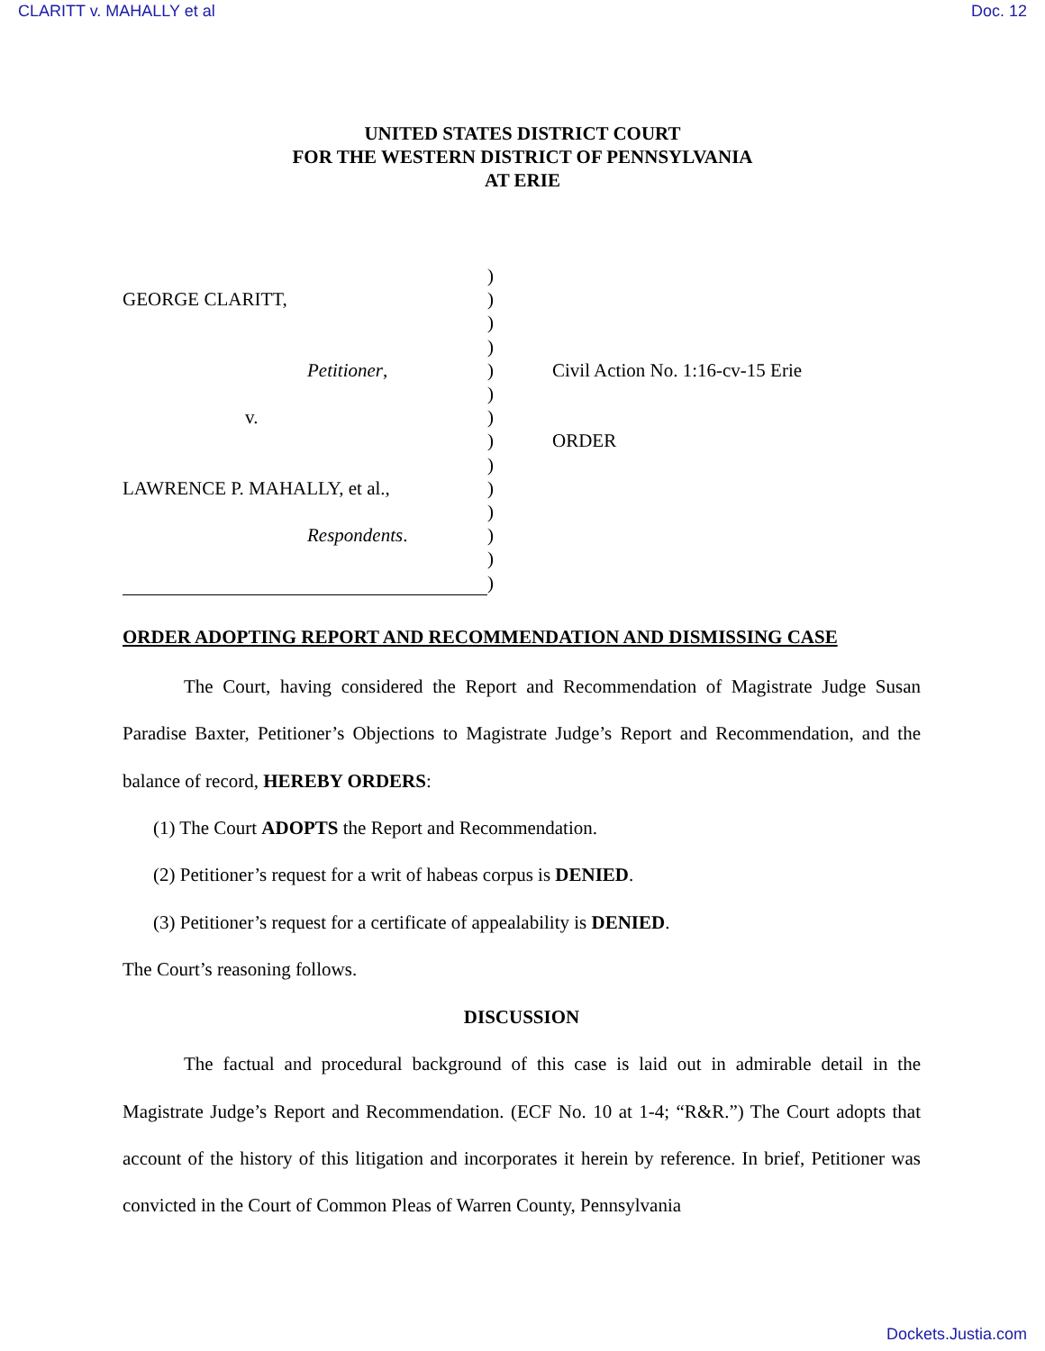CLARITT v. MAHALLY et al Doc. 12
UNITED STATES DISTRICT COURT
FOR THE WESTERN DISTRICT OF PENNSYLVANIA
AT ERIE
GEORGE CLARITT,
Petitioner,
v.
LAWRENCE P. MAHALLY, et al.,
Respondents.
)
)
)
)
)
)
)
)
)
)
)
)
)
)
Civil Action No. 1:16-cv-15 Erie
ORDER
ORDER ADOPTING REPORT AND RECOMMENDATION AND DISMISSING CASE
The Court, having considered the Report and Recommendation of Magistrate Judge Susan Paradise Baxter, Petitioner’s Objections to Magistrate Judge’s Report and Recommendation, and the balance of record, HEREBY ORDERS:
(1) The Court ADOPTS the Report and Recommendation.
(2) Petitioner’s request for a writ of habeas corpus is DENIED.
(3) Petitioner’s request for a certificate of appealability is DENIED.
The Court’s reasoning follows.
DISCUSSION
The factual and procedural background of this case is laid out in admirable detail in the Magistrate Judge’s Report and Recommendation. (ECF No. 10 at 1-4; “R&R.”) The Court adopts that account of the history of this litigation and incorporates it herein by reference. In brief, Petitioner was convicted in the Court of Common Pleas of Warren County, Pennsylvania
Dockets.Justia.com